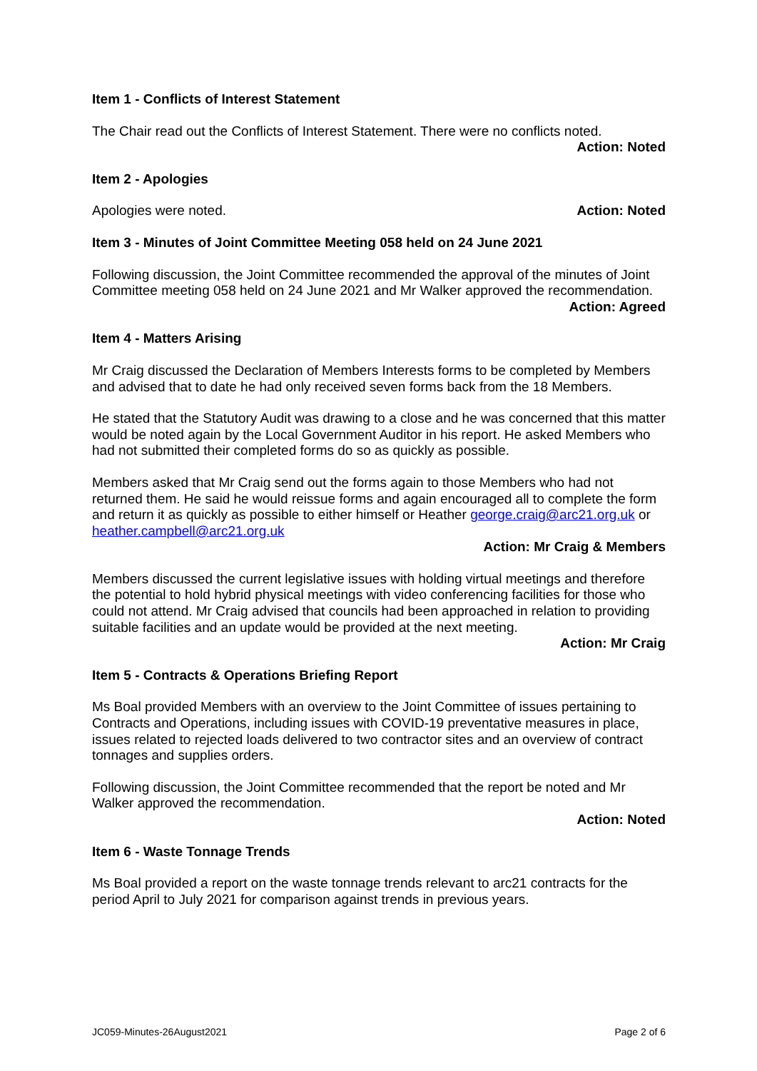Item 1 - Conflicts of Interest Statement
The Chair read out the Conflicts of Interest Statement. There were no conflicts noted.
Action: Noted
Item 2 - Apologies
Apologies were noted. Action: Noted
Item 3 - Minutes of Joint Committee Meeting 058 held on 24 June 2021
Following discussion, the Joint Committee recommended the approval of the minutes of Joint Committee meeting 058 held on 24 June 2021 and Mr Walker approved the recommendation.
Action: Agreed
Item 4 - Matters Arising
Mr Craig discussed the Declaration of Members Interests forms to be completed by Members and advised that to date he had only received seven forms back from the 18 Members.
He stated that the Statutory Audit was drawing to a close and he was concerned that this matter would be noted again by the Local Government Auditor in his report. He asked Members who had not submitted their completed forms do so as quickly as possible.
Members asked that Mr Craig send out the forms again to those Members who had not returned them. He said he would reissue forms and again encouraged all to complete the form and return it as quickly as possible to either himself or Heather george.craig@arc21.org.uk or heather.campbell@arc21.org.uk
Action: Mr Craig & Members
Members discussed the current legislative issues with holding virtual meetings and therefore the potential to hold hybrid physical meetings with video conferencing facilities for those who could not attend. Mr Craig advised that councils had been approached in relation to providing suitable facilities and an update would be provided at the next meeting.
Action: Mr Craig
Item 5 - Contracts & Operations Briefing Report
Ms Boal provided Members with an overview to the Joint Committee of issues pertaining to Contracts and Operations, including issues with COVID-19 preventative measures in place, issues related to rejected loads delivered to two contractor sites and an overview of contract tonnages and supplies orders.
Following discussion, the Joint Committee recommended that the report be noted and Mr Walker approved the recommendation.
Action: Noted
Item 6 - Waste Tonnage Trends
Ms Boal provided a report on the waste tonnage trends relevant to arc21 contracts for the period April to July 2021 for comparison against trends in previous years.
JC059-Minutes-26August2021 Page 2 of 6